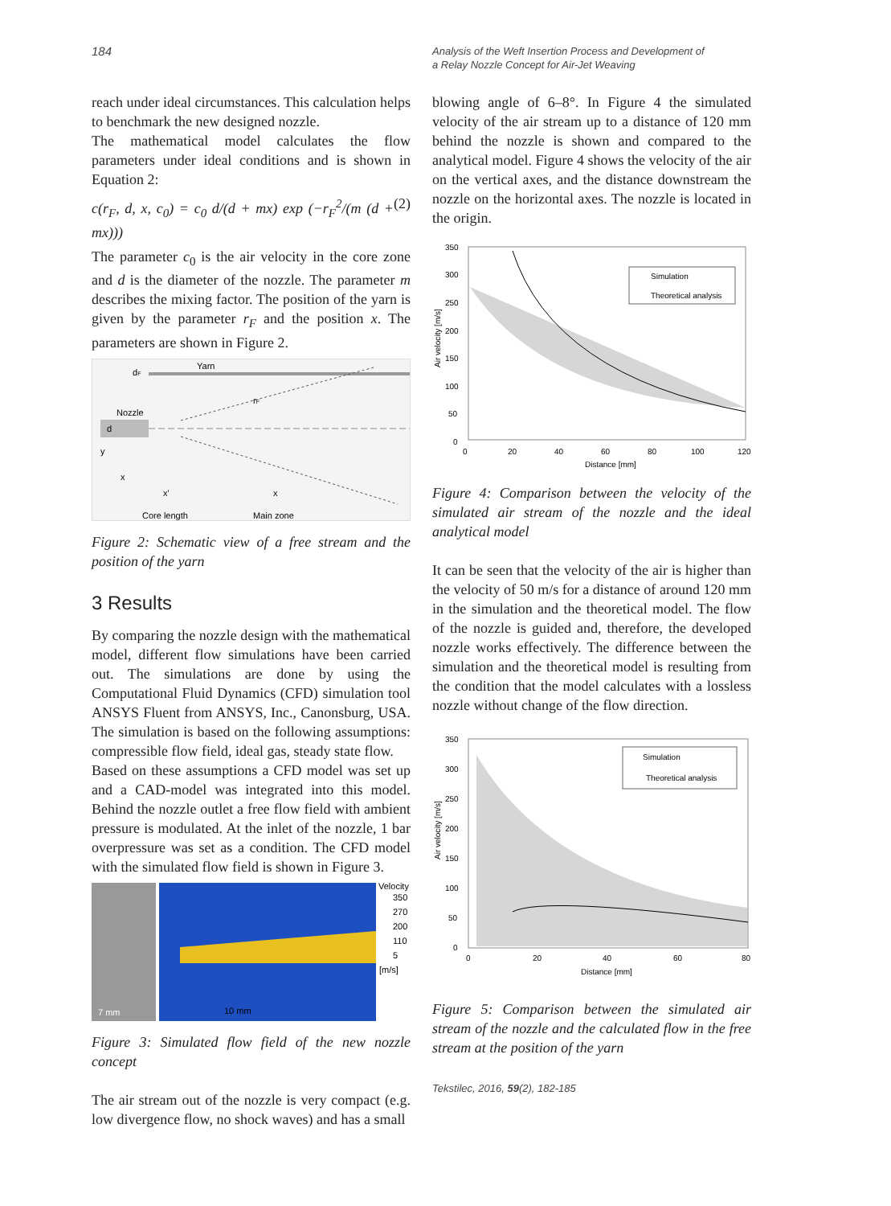184
Analysis of the Weft Insertion Process and Development of
a Relay Nozzle Concept for Air-Jet Weaving
reach under ideal circumstances. This calculation helps to benchmark the new designed nozzle.
The mathematical model calculates the flow parameters under ideal conditions and is shown in Equation 2:
c(r<sub>F</sub>, d, x, c<sub>0</sub>) = c<sub>0</sub> d/(d + mx) exp (−r<sub>F</sub><sup>2</sup>/(m (d + mx))) (2)
The parameter c<sub>0</sub> is the air velocity in the core zone and d is the diameter of the nozzle. The parameter m describes the mixing factor. The position of the yarn is given by the parameter r<sub>F</sub> and the position x. The parameters are shown in Figure 2.
Yarn
dF
Nozzle
d
rF
y
x
x'
x
Core length
Main zone
Figure 2: Schematic view of a free stream and the position of the yarn
3 Results
By comparing the nozzle design with the mathematical model, different flow simulations have been carried out. The simulations are done by using the Computational Fluid Dynamics (CFD) simulation tool ANSYS Fluent from ANSYS, Inc., Canonsburg, USA. The simulation is based on the following assumptions: compressible flow field, ideal gas, steady state flow.
Based on these assumptions a CFD model was set up and a CAD-model was integrated into this model. Behind the nozzle outlet a free flow field with ambient pressure is modulated. At the inlet of the nozzle, 1 bar overpressure was set as a condition. The CFD model with the simulated flow field is shown in Figure 3.
7 mm
10 mm
Velocity
350
270
200
110
5
[m/s]
Figure 3: Simulated flow field of the new nozzle concept
The air stream out of the nozzle is very compact (e.g. low divergence flow, no shock waves) and has a small
blowing angle of 6–8°. In Figure 4 the simulated velocity of the air stream up to a distance of 120 mm behind the nozzle is shown and compared to the analytical model. Figure 4 shows the velocity of the air on the vertical axes, and the distance downstream the nozzle on the horizontal axes. The nozzle is located in the origin.
350
300
250
200
150
100
50
0
0
20
40
60
80
100
120
Distance [mm]
Air velocity [m/s]
Simulation
Theoretical analysis
Figure 4: Comparison between the velocity of the simulated air stream of the nozzle and the ideal analytical model
It can be seen that the velocity of the air is higher than the velocity of 50 m/s for a distance of around 120 mm in the simulation and the theoretical model. The flow of the nozzle is guided and, therefore, the developed nozzle works effectively. The difference between the simulation and the theoretical model is resulting from the condition that the model calculates with a lossless nozzle without change of the flow direction.
350
300
250
200
150
100
50
0
0
20
40
60
80
Distance [mm]
Air velocity [m/s]
Simulation
Theoretical analysis
Figure 5: Comparison between the simulated air stream of the nozzle and the calculated flow in the free stream at the position of the yarn
Tekstilec, 2016, 59(2), 182-185